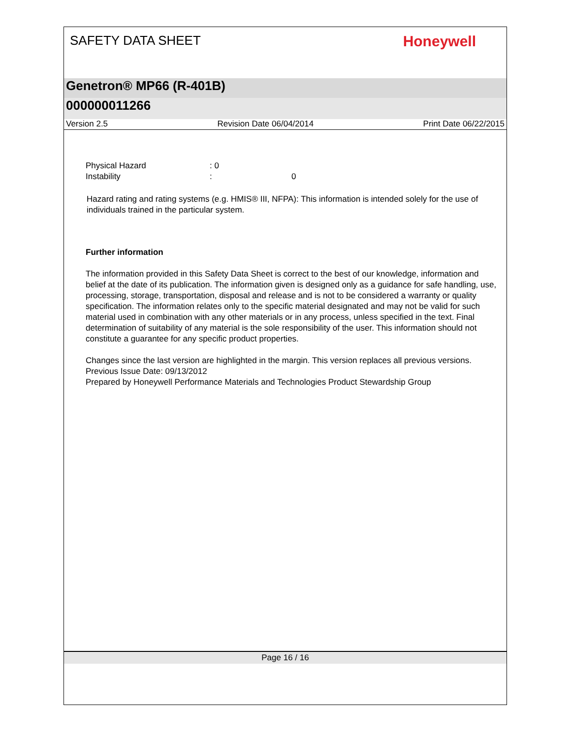SAFETY DATA SHEET
Honeywell
Genetron® MP66 (R-401B)
000000011266
Version 2.5 Revision Date 06/04/2014 Print Date 06/22/2015
Physical Hazard: 0
Instability: 0
Hazard rating and rating systems (e.g. HMIS® III, NFPA): This information is intended solely for the use of individuals trained in the particular system.
Further information
The information provided in this Safety Data Sheet is correct to the best of our knowledge, information and belief at the date of its publication. The information given is designed only as a guidance for safe handling, use, processing, storage, transportation, disposal and release and is not to be considered a warranty or quality specification. The information relates only to the specific material designated and may not be valid for such material used in combination with any other materials or in any process, unless specified in the text. Final determination of suitability of any material is the sole responsibility of the user. This information should not constitute a guarantee for any specific product properties.
Changes since the last version are highlighted in the margin. This version replaces all previous versions.
Previous Issue Date: 09/13/2012
Prepared by Honeywell Performance Materials and Technologies Product Stewardship Group
Page 16 / 16